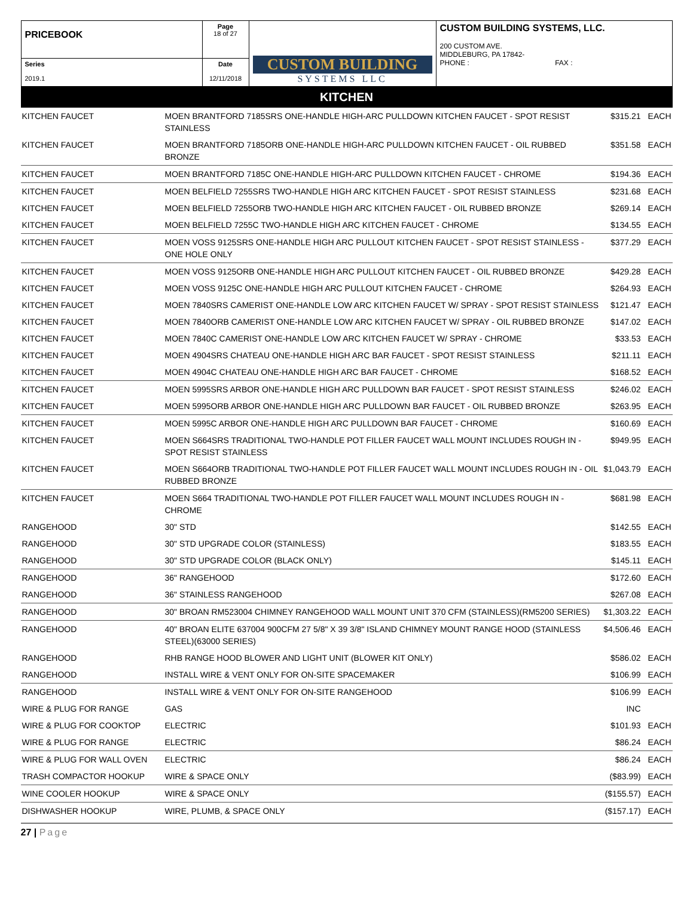| PRICEBOOK | Page 18 of 27 | CUSTOM BUILDING SYSTEMS LLC | CUSTOM BUILDING SYSTEMS, LLC. 200 CUSTOM AVE. MIDDLEBURG, PA 17842- PHONE : FAX : |
| Series 2019.1 | Date 12/11/2018 | | |
KITCHEN
| KITCHEN FAUCET | MOEN BRANTFORD 7185SRS ONE-HANDLE HIGH-ARC PULLDOWN KITCHEN FAUCET - SPOT RESIST STAINLESS | $315.21 | EACH |
| KITCHEN FAUCET | MOEN BRANTFORD 7185ORB ONE-HANDLE HIGH-ARC PULLDOWN KITCHEN FAUCET - OIL RUBBED BRONZE | $351.58 | EACH |
| KITCHEN FAUCET | MOEN BRANTFORD 7185C ONE-HANDLE HIGH-ARC PULLDOWN KITCHEN FAUCET - CHROME | $194.36 | EACH |
| KITCHEN FAUCET | MOEN BELFIELD 7255SRS TWO-HANDLE HIGH ARC KITCHEN FAUCET - SPOT RESIST STAINLESS | $231.68 | EACH |
| KITCHEN FAUCET | MOEN BELFIELD 7255ORB TWO-HANDLE HIGH ARC KITCHEN FAUCET - OIL RUBBED BRONZE | $269.14 | EACH |
| KITCHEN FAUCET | MOEN BELFIELD 7255C TWO-HANDLE HIGH ARC KITCHEN FAUCET - CHROME | $134.55 | EACH |
| KITCHEN FAUCET | MOEN VOSS 9125SRS ONE-HANDLE HIGH ARC PULLOUT KITCHEN FAUCET - SPOT RESIST STAINLESS - ONE HOLE ONLY | $377.29 | EACH |
| KITCHEN FAUCET | MOEN VOSS 9125ORB ONE-HANDLE HIGH ARC PULLOUT KITCHEN FAUCET - OIL RUBBED BRONZE | $429.28 | EACH |
| KITCHEN FAUCET | MOEN VOSS 9125C ONE-HANDLE HIGH ARC PULLOUT KITCHEN FAUCET - CHROME | $264.93 | EACH |
| KITCHEN FAUCET | MOEN 7840SRS CAMERIST ONE-HANDLE LOW ARC KITCHEN FAUCET W/ SPRAY - SPOT RESIST STAINLESS | $121.47 | EACH |
| KITCHEN FAUCET | MOEN 7840ORB CAMERIST ONE-HANDLE LOW ARC KITCHEN FAUCET W/ SPRAY - OIL RUBBED BRONZE | $147.02 | EACH |
| KITCHEN FAUCET | MOEN 7840C CAMERIST ONE-HANDLE LOW ARC KITCHEN FAUCET W/ SPRAY - CHROME | $33.53 | EACH |
| KITCHEN FAUCET | MOEN 4904SRS CHATEAU ONE-HANDLE HIGH ARC BAR FAUCET - SPOT RESIST STAINLESS | $211.11 | EACH |
| KITCHEN FAUCET | MOEN 4904C CHATEAU ONE-HANDLE HIGH ARC BAR FAUCET - CHROME | $168.52 | EACH |
| KITCHEN FAUCET | MOEN 5995SRS ARBOR ONE-HANDLE HIGH ARC PULLDOWN BAR FAUCET - SPOT RESIST STAINLESS | $246.02 | EACH |
| KITCHEN FAUCET | MOEN 5995ORB ARBOR ONE-HANDLE HIGH ARC PULLDOWN BAR FAUCET - OIL RUBBED BRONZE | $263.95 | EACH |
| KITCHEN FAUCET | MOEN 5995C ARBOR ONE-HANDLE HIGH ARC PULLDOWN BAR FAUCET - CHROME | $160.69 | EACH |
| KITCHEN FAUCET | MOEN S664SRS TRADITIONAL TWO-HANDLE POT FILLER FAUCET WALL MOUNT INCLUDES ROUGH IN - SPOT RESIST STAINLESS | $949.95 | EACH |
| KITCHEN FAUCET | MOEN S664ORB TRADITIONAL TWO-HANDLE POT FILLER FAUCET WALL MOUNT INCLUDES ROUGH IN - OIL RUBBED BRONZE | $1,043.79 | EACH |
| KITCHEN FAUCET | MOEN S664 TRADITIONAL TWO-HANDLE POT FILLER FAUCET WALL MOUNT INCLUDES ROUGH IN - CHROME | $681.98 | EACH |
| RANGEHOOD | 30" STD | $142.55 | EACH |
| RANGEHOOD | 30" STD UPGRADE COLOR (STAINLESS) | $183.55 | EACH |
| RANGEHOOD | 30" STD UPGRADE COLOR (BLACK ONLY) | $145.11 | EACH |
| RANGEHOOD | 36" RANGEHOOD | $172.60 | EACH |
| RANGEHOOD | 36" STAINLESS RANGEHOOD | $267.08 | EACH |
| RANGEHOOD | 30" BROAN RM523004 CHIMNEY RANGEHOOD WALL MOUNT UNIT 370 CFM (STAINLESS)(RM5200 SERIES) | $1,303.22 | EACH |
| RANGEHOOD | 40" BROAN ELITE 637004 900CFM 27 5/8" X 39 3/8" ISLAND CHIMNEY MOUNT RANGE HOOD (STAINLESS STEEL)(63000 SERIES) | $4,506.46 | EACH |
| RANGEHOOD | RHB RANGE HOOD BLOWER AND LIGHT UNIT (BLOWER KIT ONLY) | $586.02 | EACH |
| RANGEHOOD | INSTALL WIRE & VENT ONLY FOR ON-SITE SPACEMAKER | $106.99 | EACH |
| RANGEHOOD | INSTALL WIRE & VENT ONLY FOR ON-SITE RANGEHOOD | $106.99 | EACH |
| WIRE & PLUG FOR RANGE | GAS | INC | |
| WIRE & PLUG FOR COOKTOP | ELECTRIC | $101.93 | EACH |
| WIRE & PLUG FOR RANGE | ELECTRIC | $86.24 | EACH |
| WIRE & PLUG FOR WALL OVEN | ELECTRIC | $86.24 | EACH |
| TRASH COMPACTOR HOOKUP | WIRE & SPACE ONLY | ($83.99) | EACH |
| WINE COOLER HOOKUP | WIRE & SPACE ONLY | ($155.57) | EACH |
| DISHWASHER HOOKUP | WIRE, PLUMB, & SPACE ONLY | ($157.17) | EACH |
27 | Page